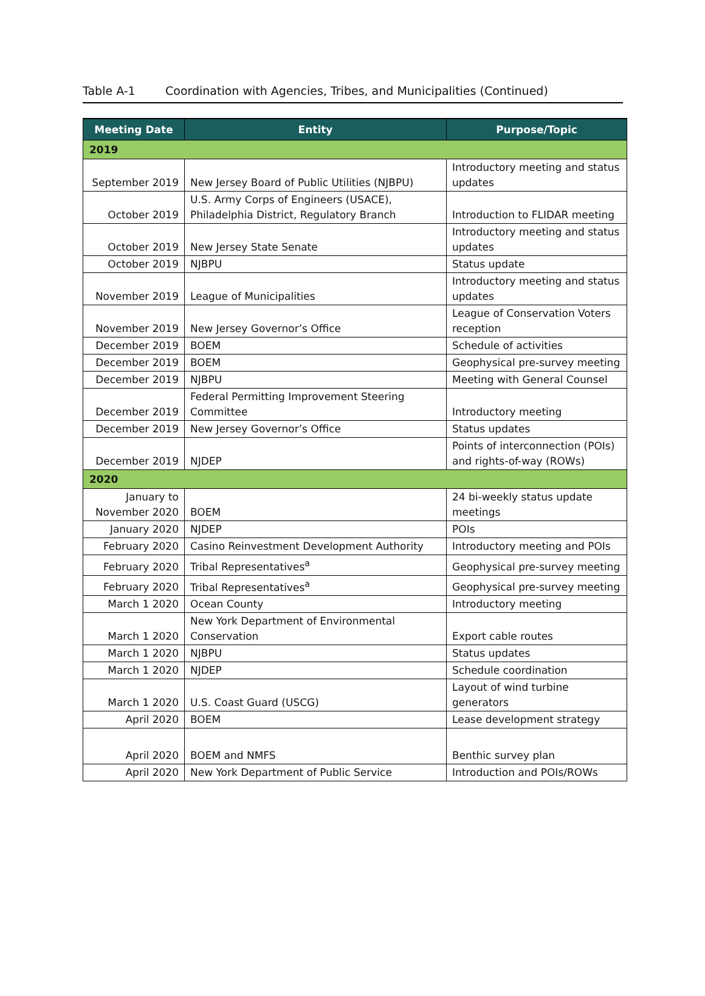Table A-1 Coordination with Agencies, Tribes, and Municipalities (Continued)
| Meeting Date | Entity | Purpose/Topic |
| --- | --- | --- |
| 2019 | | |
| September 2019 | New Jersey Board of Public Utilities (NJBPU) | Introductory meeting and status updates |
| October 2019 | U.S. Army Corps of Engineers (USACE), Philadelphia District, Regulatory Branch | Introduction to FLIDAR meeting |
| October 2019 | New Jersey State Senate | Introductory meeting and status updates |
| October 2019 | NJBPU | Status update |
| November 2019 | League of Municipalities | Introductory meeting and status updates |
| November 2019 | New Jersey Governor’s Office | League of Conservation Voters reception |
| December 2019 | BOEM | Schedule of activities |
| December 2019 | BOEM | Geophysical pre-survey meeting |
| December 2019 | NJBPU | Meeting with General Counsel |
| December 2019 | Federal Permitting Improvement Steering Committee | Introductory meeting |
| December 2019 | New Jersey Governor’s Office | Status updates |
| December 2019 | NJDEP | Points of interconnection (POIs) and rights-of-way (ROWs) |
| 2020 | | |
| January to November 2020 | BOEM | 24 bi-weekly status update meetings |
| January 2020 | NJDEP | POIs |
| February 2020 | Casino Reinvestment Development Authority | Introductory meeting and POIs |
| February 2020 | Tribal Representatives<sup>a</sup> | Geophysical pre-survey meeting |
| February 2020 | Tribal Representatives<sup>a</sup> | Geophysical pre-survey meeting |
| March 1 2020 | Ocean County | Introductory meeting |
| March 1 2020 | New York Department of Environmental Conservation | Export cable routes |
| March 1 2020 | NJBPU | Status updates |
| March 1 2020 | NJDEP | Schedule coordination |
| March 1 2020 | U.S. Coast Guard (USCG) | Layout of wind turbine generators |
| April 2020 | BOEM | Lease development strategy |
| April 2020 | BOEM and NMFS | Benthic survey plan |
| April 2020 | New York Department of Public Service | Introduction and POIs/ROWs |